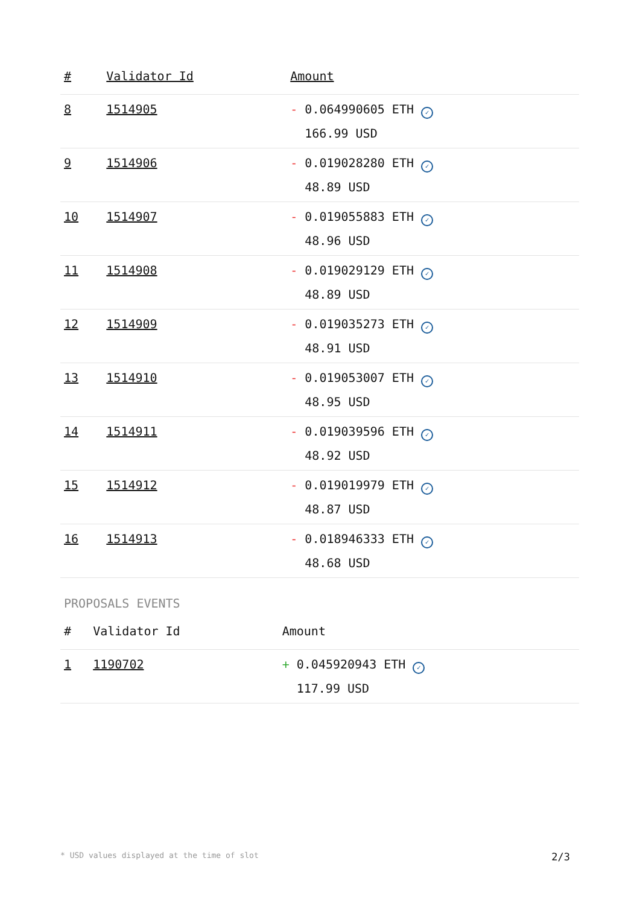| # | Validator Id | Amount |
| --- | --- | --- |
| 8 | 1514905 | - 0.064990605 ETH ✓ 166.99 USD |
| 9 | 1514906 | - 0.019028280 ETH ✓ 48.89 USD |
| 10 | 1514907 | - 0.019055883 ETH ✓ 48.96 USD |
| 11 | 1514908 | - 0.019029129 ETH ✓ 48.89 USD |
| 12 | 1514909 | - 0.019035273 ETH ✓ 48.91 USD |
| 13 | 1514910 | - 0.019053007 ETH ✓ 48.95 USD |
| 14 | 1514911 | - 0.019039596 ETH ✓ 48.92 USD |
| 15 | 1514912 | - 0.019019979 ETH ✓ 48.87 USD |
| 16 | 1514913 | - 0.018946333 ETH ✓ 48.68 USD |
PROPOSALS EVENTS
| # | Validator Id | Amount |
| --- | --- | --- |
| 1 | 1190702 | + 0.045920943 ETH ✓ 117.99 USD |
* USD values displayed at the time of slot 2/3